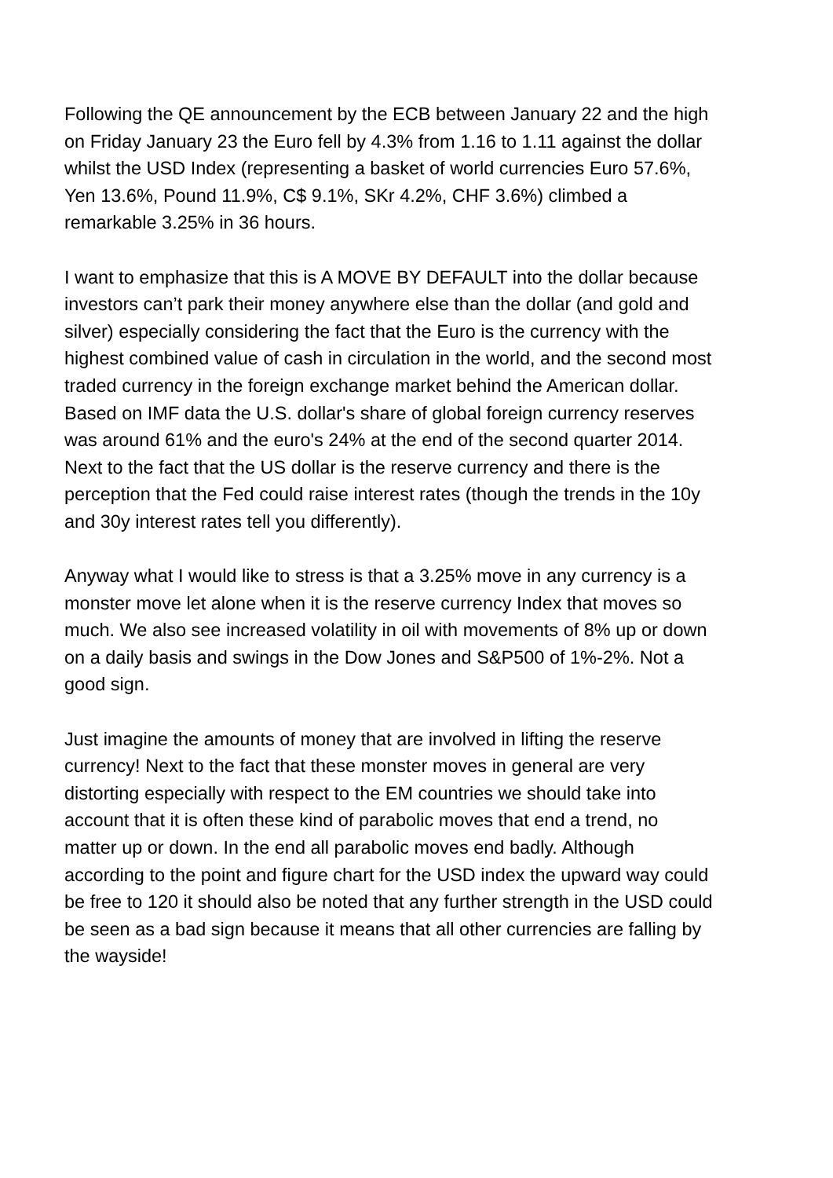Following the QE announcement by the ECB between January 22 and the high on Friday January 23 the Euro fell by 4.3% from 1.16 to 1.11 against the dollar whilst the USD Index (representing a basket of world currencies Euro 57.6%, Yen 13.6%, Pound 11.9%, C$ 9.1%, SKr 4.2%, CHF 3.6%) climbed a remarkable 3.25% in 36 hours.
I want to emphasize that this is A MOVE BY DEFAULT into the dollar because investors can’t park their money anywhere else than the dollar (and gold and silver) especially considering the fact that the Euro is the currency with the highest combined value of cash in circulation in the world, and the second most traded currency in the foreign exchange market behind the American dollar. Based on IMF data the U.S. dollar's share of global foreign currency reserves was around 61% and the euro's 24% at the end of the second quarter 2014. Next to the fact that the US dollar is the reserve currency and there is the perception that the Fed could raise interest rates (though the trends in the 10y and 30y interest rates tell you differently).
Anyway what I would like to stress is that a 3.25% move in any currency is a monster move let alone when it is the reserve currency Index that moves so much. We also see increased volatility in oil with movements of 8% up or down on a daily basis and swings in the Dow Jones and S&P500 of 1%-2%. Not a good sign.
Just imagine the amounts of money that are involved in lifting the reserve currency! Next to the fact that these monster moves in general are very distorting especially with respect to the EM countries we should take into account that it is often these kind of parabolic moves that end a trend, no matter up or down. In the end all parabolic moves end badly. Although according to the point and figure chart for the USD index the upward way could be free to 120 it should also be noted that any further strength in the USD could be seen as a bad sign because it means that all other currencies are falling by the wayside!